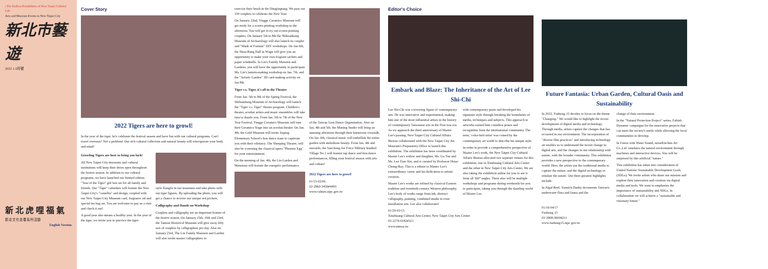| The Endless Possibilities of New Taipei Cultural Life
Arts and Museum Events in New Taipei City
新北市藝遊
2022 1-2月號
新 北 虎 哩 福 氣
新北文化走春系列活動
English Version
Cover Story
2022 Tigers are here to growl!
In the year of the tiger, let's celebrate the festival season and have fun with our cultural programs. Can't travel overseas? Not a problem! Our rich cultural collection and natural beauty will reinvigorate your body and mind!
Growling Tigers are here to bring you luck!
All New Taipei City museums and cultural institutions will keep their doors open throughout the festive season. In addition to our cultural programs, we have launched our limited edition "Year of the Tiger" gift box set for all family and friends. Our "Tiger" calendars will feature the New Taipei City's "camellia" and design, coupled with our New Taipei City Museum card, fragrance oil and special tea bag set. You are welcome to pay us a visit and check it out!
A good year also means a healthy year. In the year of the tiger, we invite you to practice the tiger-
style Kungfu in our museums and take photo with our tiger figures. By uploading the photo, you will get a chance to receive our unique red pockets.
Calligraphy and Hands-on Workshop
Couplets and calligraphy are an important feature of the festive season. On January 15th, 16th and 23rd, the Tamsui Historical Museum will give away fifty sets of couplets by calligraphers per day. Also on January 23rd, The Lin Family Mansion and Garden will also invite master calligraphers to
exercise their brush in the Dingjingtang. We pass out 100 couplets to celebrate the New Year.
On January 22nd, Yingge Ceramics Museum will get ready for a screen printing workshop in the afternoon. You will get to try out screen printing couplets. On January 5th to 8th the Shihsanhang Museum of Archaeology will also launch its couplet and "Mask of Fortune" DIY workshops. On Jan 6th, the Shou-Rang Hall in Wugu will give you an opportunity to make your own fragrant sachets and paper windmills. In Lin's Family Mansion and Gardens, you will have the opportunity to participate Ms. Lin's lantern-making workshop on Jan. 7th, and the "Artistic Garden" 3D card-making activity on Jan 8th.
Tiger v.s. Tiger, it's all in the Theater
From Jan. 5th to 8th of the Spring Festival, the Shihsanhang Museum of Archaeology will launch the "Tiger v.s. Tiger" theater program. Children's theater, acrobat artists and music ensembles will take turn to dazzle you. From Jan. 5th to 7th of the New Year Festival, Yingge Ceramics Museum will turn their Ceramics Stage into an acrobat theater. On Jan. 4th, the Gold Museum will invite Jiaping Elementary School's lion dance team to captivate you with their vibrancy. The Shenping Theater, will also be screening the classical opera "Phoenix Egg" for your entertainment.
On the morning of Jan. 4th, the Lin Garden and Mansions will feature the energetic performance
of the Taiwan Lion Dance Organization. Also on Jan. 4th and 5th, the Muning Studio will bring an amusing afternoon through their humorous crosstalk. On Jan. 6th, classical music will embellish the entire garden with melodious beauty. From Jan. 4th and onwards, the Sanchong Air Force Military kindred Village No.1 will feature tap dance and lion dance performances, filling your festival season with arts and culture!
2022 Tigers are here to growl!
01/15-02/06
02-2960-3456#4493
www.culture.ntpc.gov.tw
Editor's Choice
Embark and Blaze: The Inheritance of the Art of Lee Shi-Chi
Lee Shi-Chi was a towering figure of contemporary arts. He was innovative and experimental, making him one of the most influential artists in the history of contemporary Taiwanese arts in the Post-war era. As we approach the third anniversary of Master Lee's passing, New Taipei City Cultural Affairs Bureau collaborated with the New Taipei City Art Museum's Preparatory Office to launch this exhibition. The exhibition has been coordinated by Master Lee's widow and daughter, Ms. Gu Yue and Ms. Lee Tian-Xin, and is curated by Professor Hsiao Chong-Ray. This is a tribute to Master Lee's extraordinary career and his dedication to artistic creation.
Master Lee's works are refined by classical Eastern tradition and twentieth-century Western philosophy. Lee's body of works range from ink, abstract calligraphy, painting, combined media to even installation arts. Lee also collaborated
with contemporary poets and developed his signature style through breaking the boundaries of media, techniques and subjects. This approach to artworks earned him countless prizes and recognition from the international community. The term, 'color-bird artist' was coined by the contemporary art world to describe his unique style.
In order to provide a comprehensive perspective of Master Lee's work, the New Taipei City Cultural Affairs Bureau allocated two separate venues for this exhibition, one in Xinzhuang Cultural Arts Center and the other in New Taipei City Arts Center. We are also taking the exhibition online for you to see it from all 360° angles. There also will be multiple workshops and programs during weekends for you to participate, taking you through the dazzling world of Master Lee.
01/29-03/13
Xinzhuang Cultural Arts Center, New Taipei City Arts Center
02-2276-0182#321
www.ntmoa.tw
Future Fantasia: Urban Garden, Cultural Oasis and Sustainability
In 2022, Fuzhong 15 decides to focus on the theme "Changing." We would like to highlight the recent development of digital media and technology. Through media, artists capture the changes that has occurred in our environment. The incorporation of "diverse film practices" and introducing technology art enables us to understand the recent change in digital arts, and the changes in our relationship with nature, with the broader community. This exhibition provides a new perspective to the contemporary world. Here, the artists use the traditional media to capture the nature, and the digital technology to emulate the nature. Our three greatest highlights include:
In Algal Reef, Yannick Dauby documents Taiwan's underwater flora and fauna and the
change of their environment.
In the "Natural Protection Project" series, Fablab Dynamic campaigns for the innovative projects that can meet the society's needs while allowing the local communities to develop.
In Forest with Water Sound, noiseKitchen Art Co.,Ltd. emulates the natural environment through machines and interactive devices. You will be surprised by this artificial "nature."
This exhibition has taken into consideration of United Nations' Sustainable Development Goals (SDGs). We invite artists who share our mission and explore their innovation and creation via digital media and tools. We want to emphasize the importance of sustainability and SDGs. In collaboration we will achieve a "sustainable and visionary future."
01/16-04/17
Fuzhong 15
02-2968-3600#211
www.fuzhong15.ntpc.gov.tw